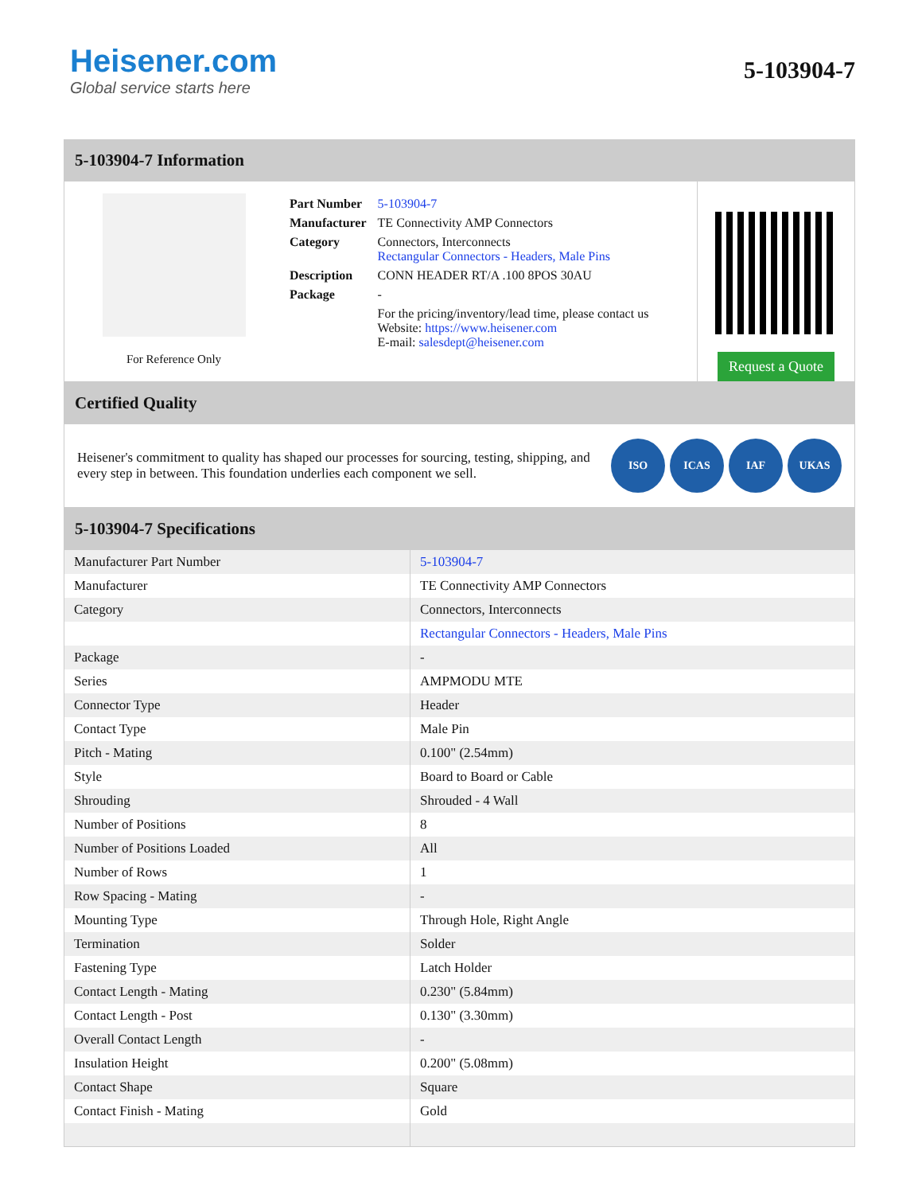Heisener.com
Global service starts here
5-103904-7
5-103904-7 Information
For Reference Only
| Part Number | 5-103904-7 |
| Manufacturer | TE Connectivity AMP Connectors |
| Category | Connectors, Interconnects Rectangular Connectors - Headers, Male Pins |
| Description | CONN HEADER RT/A .100 8POS 30AU |
| Package | - |
| | For the pricing/inventory/lead time, please contact us Website: https://www.heisener.com E-mail: salesdept@heisener.com |
Request a Quote
Certified Quality
Heisener's commitment to quality has shaped our processes for sourcing, testing, shipping, and every step in between. This foundation underlies each component we sell.
ISO ICAS IAF UKAS
5-103904-7 Specifications
| Manufacturer Part Number | 5-103904-7 |
| Manufacturer | TE Connectivity AMP Connectors |
| Category | Connectors, Interconnects |
| | Rectangular Connectors - Headers, Male Pins |
| Package | - |
| Series | AMPMODU MTE |
| Connector Type | Header |
| Contact Type | Male Pin |
| Pitch - Mating | 0.100" (2.54mm) |
| Style | Board to Board or Cable |
| Shrouding | Shrouded - 4 Wall |
| Number of Positions | 8 |
| Number of Positions Loaded | All |
| Number of Rows | 1 |
| Row Spacing - Mating | - |
| Mounting Type | Through Hole, Right Angle |
| Termination | Solder |
| Fastening Type | Latch Holder |
| Contact Length - Mating | 0.230" (5.84mm) |
| Contact Length - Post | 0.130" (3.30mm) |
| Overall Contact Length | - |
| Insulation Height | 0.200" (5.08mm) |
| Contact Shape | Square |
| Contact Finish - Mating | Gold |